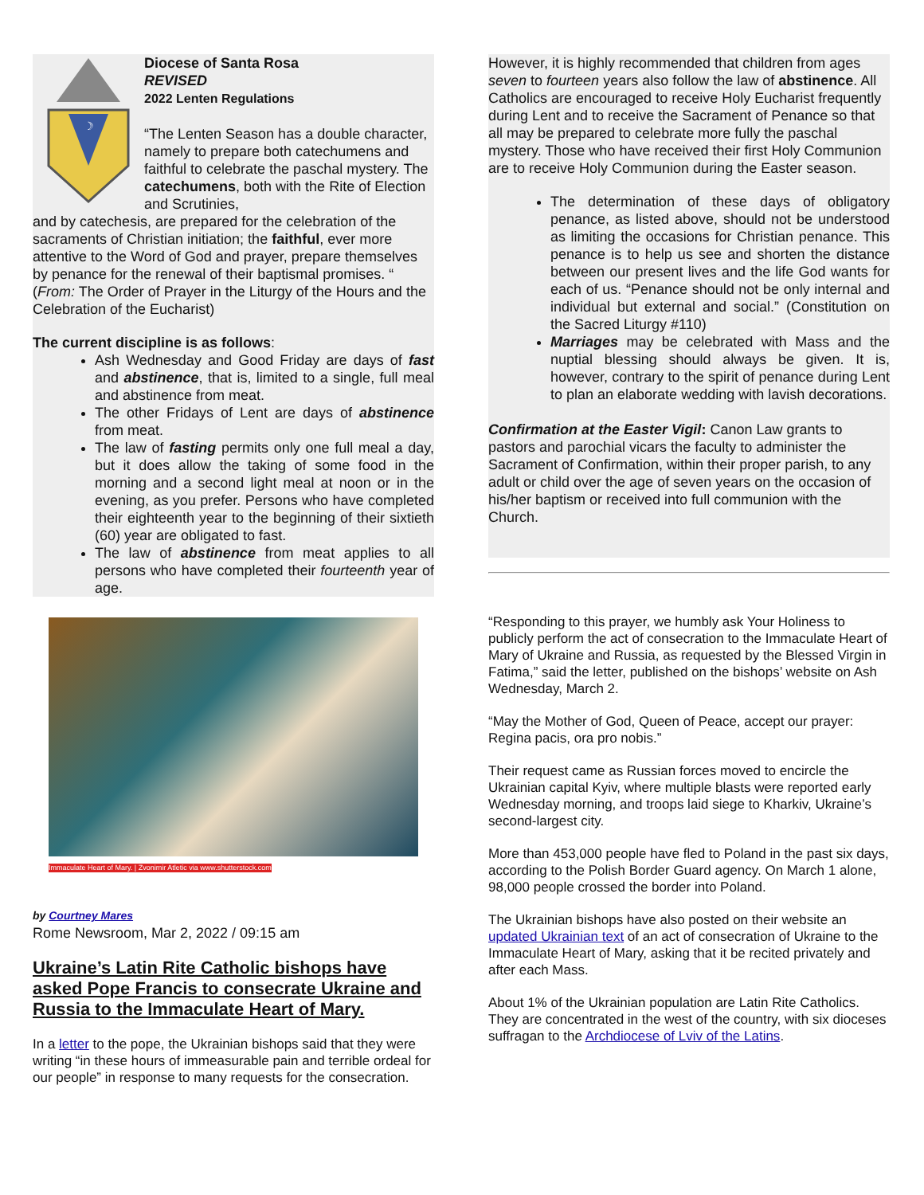☽
Diocese of Santa Rosa
REVISED
2022 Lenten Regulations
“The Lenten Season has a double character, namely to prepare both catechumens and faithful to celebrate the paschal mystery. The catechumens, both with the Rite of Election and Scrutinies,
and by catechesis, are prepared for the celebration of the sacraments of Christian initiation; the faithful, ever more attentive to the Word of God and prayer, prepare themselves by penance for the renewal of their baptismal promises. “ (From: The Order of Prayer in the Liturgy of the Hours and the Celebration of the Eucharist)
The current discipline is as follows:
Ash Wednesday and Good Friday are days of fast and abstinence, that is, limited to a single, full meal and abstinence from meat.
The other Fridays of Lent are days of abstinence from meat.
The law of fasting permits only one full meal a day, but it does allow the taking of some food in the morning and a second light meal at noon or in the evening, as you prefer. Persons who have completed their eighteenth year to the beginning of their sixtieth (60) year are obligated to fast.
The law of abstinence from meat applies to all persons who have completed their fourteenth year of age.
Immaculate Heart of Mary. | Zvonimir Atletic via www.shutterstock.com
by Courtney Mares
Rome Newsroom, Mar 2, 2022 / 09:15 am
Ukraine’s Latin Rite Catholic bishops have asked Pope Francis to consecrate Ukraine and Russia to the Immaculate Heart of Mary.
In a letter to the pope, the Ukrainian bishops said that they were writing “in these hours of immeasurable pain and terrible ordeal for our people” in response to many requests for the consecration.
However, it is highly recommended that children from ages seven to fourteen years also follow the law of abstinence. All Catholics are encouraged to receive Holy Eucharist frequently during Lent and to receive the Sacrament of Penance so that all may be prepared to celebrate more fully the paschal mystery. Those who have received their first Holy Communion are to receive Holy Communion during the Easter season.
The determination of these days of obligatory penance, as listed above, should not be understood as limiting the occasions for Christian penance. This penance is to help us see and shorten the distance between our present lives and the life God wants for each of us. “Penance should not be only internal and individual but external and social.” (Constitution on the Sacred Liturgy #110)
Marriages may be celebrated with Mass and the nuptial blessing should always be given. It is, however, contrary to the spirit of penance during Lent to plan an elaborate wedding with lavish decorations.
Confirmation at the Easter Vigil: Canon Law grants to pastors and parochial vicars the faculty to administer the Sacrament of Confirmation, within their proper parish, to any adult or child over the age of seven years on the occasion of his/her baptism or received into full communion with the Church.
“Responding to this prayer, we humbly ask Your Holiness to publicly perform the act of consecration to the Immaculate Heart of Mary of Ukraine and Russia, as requested by the Blessed Virgin in Fatima,” said the letter, published on the bishops’ website on Ash Wednesday, March 2.
“May the Mother of God, Queen of Peace, accept our prayer: Regina pacis, ora pro nobis.”
Their request came as Russian forces moved to encircle the Ukrainian capital Kyiv, where multiple blasts were reported early Wednesday morning, and troops laid siege to Kharkiv, Ukraine’s second-largest city.
More than 453,000 people have fled to Poland in the past six days, according to the Polish Border Guard agency. On March 1 alone, 98,000 people crossed the border into Poland.
The Ukrainian bishops have also posted on their website an updated Ukrainian text of an act of consecration of Ukraine to the Immaculate Heart of Mary, asking that it be recited privately and after each Mass.
About 1% of the Ukrainian population are Latin Rite Catholics. They are concentrated in the west of the country, with six dioceses suffragan to the Archdiocese of Lviv of the Latins.